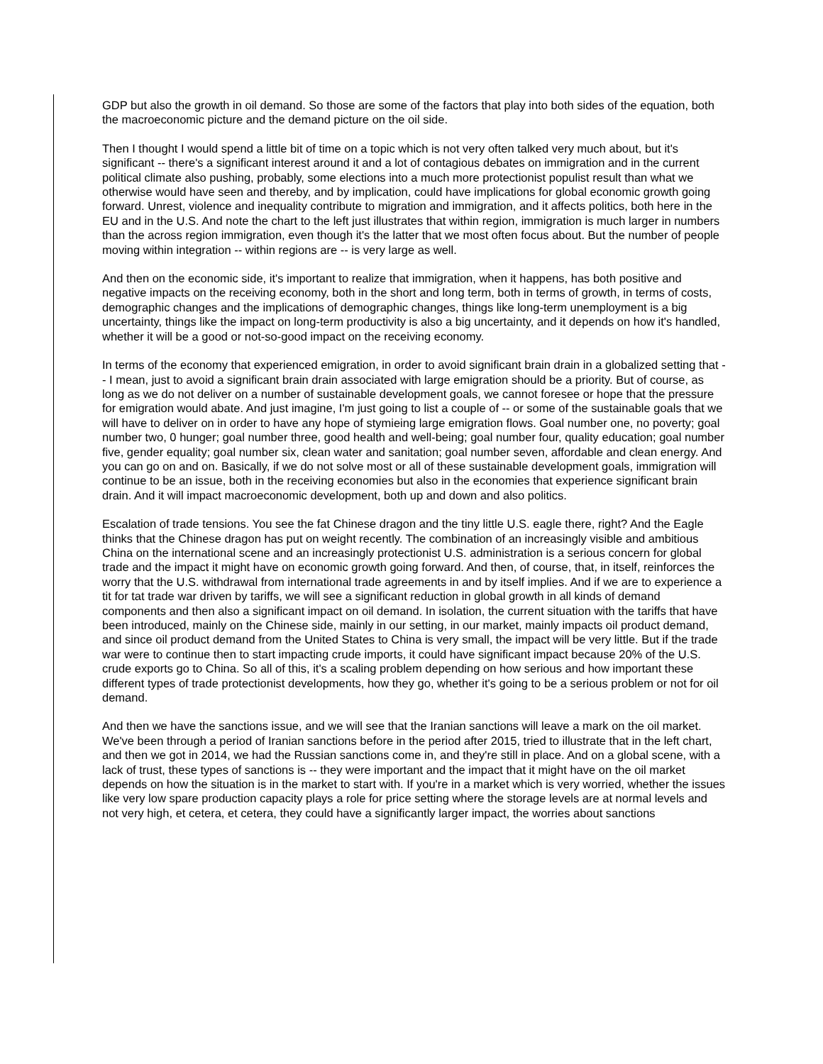GDP but also the growth in oil demand. So those are some of the factors that play into both sides of the equation, both the macroeconomic picture and the demand picture on the oil side.
Then I thought I would spend a little bit of time on a topic which is not very often talked very much about, but it's significant -- there's a significant interest around it and a lot of contagious debates on immigration and in the current political climate also pushing, probably, some elections into a much more protectionist populist result than what we otherwise would have seen and thereby, and by implication, could have implications for global economic growth going forward. Unrest, violence and inequality contribute to migration and immigration, and it affects politics, both here in the EU and in the U.S. And note the chart to the left just illustrates that within region, immigration is much larger in numbers than the across region immigration, even though it's the latter that we most often focus about. But the number of people moving within integration -- within regions are -- is very large as well.
And then on the economic side, it's important to realize that immigration, when it happens, has both positive and negative impacts on the receiving economy, both in the short and long term, both in terms of growth, in terms of costs, demographic changes and the implications of demographic changes, things like long-term unemployment is a big uncertainty, things like the impact on long-term productivity is also a big uncertainty, and it depends on how it's handled, whether it will be a good or not-so-good impact on the receiving economy.
In terms of the economy that experienced emigration, in order to avoid significant brain drain in a globalized setting that -- I mean, just to avoid a significant brain drain associated with large emigration should be a priority. But of course, as long as we do not deliver on a number of sustainable development goals, we cannot foresee or hope that the pressure for emigration would abate. And just imagine, I'm just going to list a couple of -- or some of the sustainable goals that we will have to deliver on in order to have any hope of stymieing large emigration flows. Goal number one, no poverty; goal number two, 0 hunger; goal number three, good health and well-being; goal number four, quality education; goal number five, gender equality; goal number six, clean water and sanitation; goal number seven, affordable and clean energy. And you can go on and on. Basically, if we do not solve most or all of these sustainable development goals, immigration will continue to be an issue, both in the receiving economies but also in the economies that experience significant brain drain. And it will impact macroeconomic development, both up and down and also politics.
Escalation of trade tensions. You see the fat Chinese dragon and the tiny little U.S. eagle there, right? And the Eagle thinks that the Chinese dragon has put on weight recently. The combination of an increasingly visible and ambitious China on the international scene and an increasingly protectionist U.S. administration is a serious concern for global trade and the impact it might have on economic growth going forward. And then, of course, that, in itself, reinforces the worry that the U.S. withdrawal from international trade agreements in and by itself implies. And if we are to experience a tit for tat trade war driven by tariffs, we will see a significant reduction in global growth in all kinds of demand components and then also a significant impact on oil demand. In isolation, the current situation with the tariffs that have been introduced, mainly on the Chinese side, mainly in our setting, in our market, mainly impacts oil product demand, and since oil product demand from the United States to China is very small, the impact will be very little. But if the trade war were to continue then to start impacting crude imports, it could have significant impact because 20% of the U.S. crude exports go to China. So all of this, it's a scaling problem depending on how serious and how important these different types of trade protectionist developments, how they go, whether it's going to be a serious problem or not for oil demand.
And then we have the sanctions issue, and we will see that the Iranian sanctions will leave a mark on the oil market. We've been through a period of Iranian sanctions before in the period after 2015, tried to illustrate that in the left chart, and then we got in 2014, we had the Russian sanctions come in, and they're still in place. And on a global scene, with a lack of trust, these types of sanctions is -- they were important and the impact that it might have on the oil market depends on how the situation is in the market to start with. If you're in a market which is very worried, whether the issues like very low spare production capacity plays a role for price setting where the storage levels are at normal levels and not very high, et cetera, et cetera, they could have a significantly larger impact, the worries about sanctions